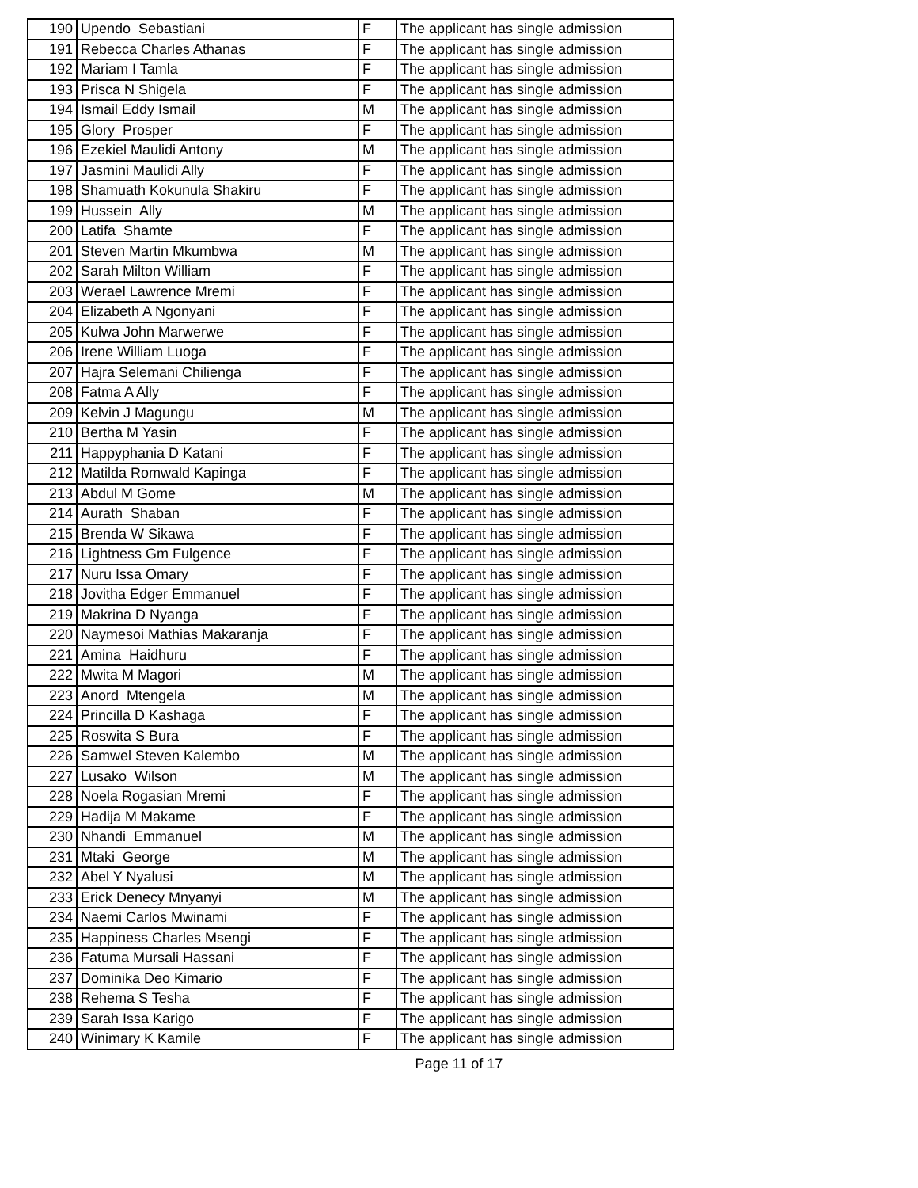| 190 | Upendo Sebastiani | F | The applicant has single admission |
| 191 | Rebecca Charles Athanas | F | The applicant has single admission |
| 192 | Mariam I Tamla | F | The applicant has single admission |
| 193 | Prisca N Shigela | F | The applicant has single admission |
| 194 | Ismail Eddy Ismail | M | The applicant has single admission |
| 195 | Glory Prosper | F | The applicant has single admission |
| 196 | Ezekiel Maulidi Antony | M | The applicant has single admission |
| 197 | Jasmini Maulidi Ally | F | The applicant has single admission |
| 198 | Shamuath Kokunula Shakiru | F | The applicant has single admission |
| 199 | Hussein Ally | M | The applicant has single admission |
| 200 | Latifa Shamte | F | The applicant has single admission |
| 201 | Steven Martin Mkumbwa | M | The applicant has single admission |
| 202 | Sarah Milton William | F | The applicant has single admission |
| 203 | Werael Lawrence Mremi | F | The applicant has single admission |
| 204 | Elizabeth A Ngonyani | F | The applicant has single admission |
| 205 | Kulwa John Marwerwe | F | The applicant has single admission |
| 206 | Irene William Luoga | F | The applicant has single admission |
| 207 | Hajra Selemani Chilienga | F | The applicant has single admission |
| 208 | Fatma A Ally | F | The applicant has single admission |
| 209 | Kelvin J Magungu | M | The applicant has single admission |
| 210 | Bertha M Yasin | F | The applicant has single admission |
| 211 | Happyphania D Katani | F | The applicant has single admission |
| 212 | Matilda Romwald Kapinga | F | The applicant has single admission |
| 213 | Abdul M Gome | M | The applicant has single admission |
| 214 | Aurath Shaban | F | The applicant has single admission |
| 215 | Brenda W Sikawa | F | The applicant has single admission |
| 216 | Lightness Gm Fulgence | F | The applicant has single admission |
| 217 | Nuru Issa Omary | F | The applicant has single admission |
| 218 | Jovitha Edger Emmanuel | F | The applicant has single admission |
| 219 | Makrina D Nyanga | F | The applicant has single admission |
| 220 | Naymesoi Mathias Makaranja | F | The applicant has single admission |
| 221 | Amina Haidhuru | F | The applicant has single admission |
| 222 | Mwita M Magori | M | The applicant has single admission |
| 223 | Anord Mtengela | M | The applicant has single admission |
| 224 | Princilla D Kashaga | F | The applicant has single admission |
| 225 | Roswita S Bura | F | The applicant has single admission |
| 226 | Samwel Steven Kalembo | M | The applicant has single admission |
| 227 | Lusako Wilson | M | The applicant has single admission |
| 228 | Noela Rogasian Mremi | F | The applicant has single admission |
| 229 | Hadija M Makame | F | The applicant has single admission |
| 230 | Nhandi Emmanuel | M | The applicant has single admission |
| 231 | Mtaki George | M | The applicant has single admission |
| 232 | Abel Y Nyalusi | M | The applicant has single admission |
| 233 | Erick Denecy Mnyanyi | M | The applicant has single admission |
| 234 | Naemi Carlos Mwinami | F | The applicant has single admission |
| 235 | Happiness Charles Msengi | F | The applicant has single admission |
| 236 | Fatuma Mursali Hassani | F | The applicant has single admission |
| 237 | Dominika Deo Kimario | F | The applicant has single admission |
| 238 | Rehema S Tesha | F | The applicant has single admission |
| 239 | Sarah Issa Karigo | F | The applicant has single admission |
| 240 | Winimary K Kamile | F | The applicant has single admission |
Page 11 of 17